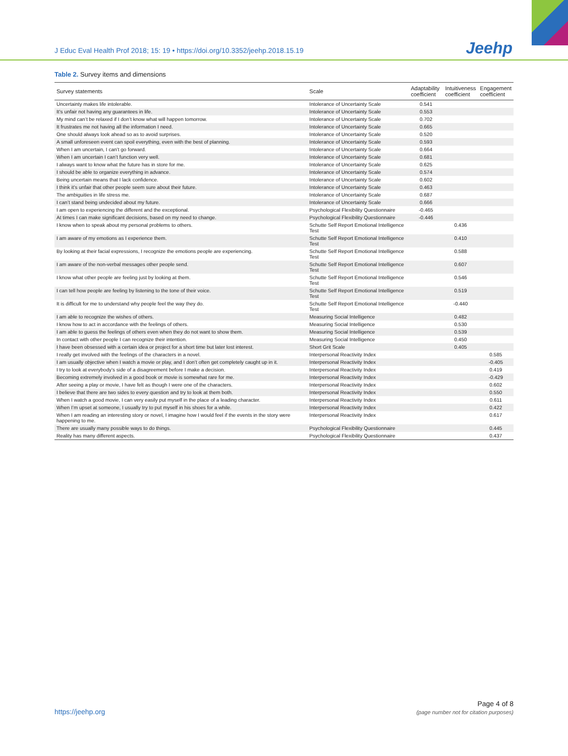J Educ Eval Health Prof 2018; 15: 19 • https://doi.org/10.3352/jeehp.2018.15.19
Jeehp
Table 2. Survey items and dimensions
| Survey statements | Scale | Adaptability coefficient | Intuitiveness coefficient | Engagement coefficient |
| --- | --- | --- | --- | --- |
| Uncertainty makes life intolerable. | Intolerance of Uncertainty Scale | 0.541 | | |
| It’s unfair not having any guarantees in life. | Intolerance of Uncertainty Scale | 0.553 | | |
| My mind can’t be relaxed if I don’t know what will happen tomorrow. | Intolerance of Uncertainty Scale | 0.702 | | |
| It frustrates me not having all the information I need. | Intolerance of Uncertainty Scale | 0.665 | | |
| One should always look ahead so as to avoid surprises. | Intolerance of Uncertainty Scale | 0.520 | | |
| A small unforeseen event can spoil everything, even with the best of planning. | Intolerance of Uncertainty Scale | 0.593 | | |
| When I am uncertain, I can’t go forward. | Intolerance of Uncertainty Scale | 0.664 | | |
| When I am uncertain I can’t function very well. | Intolerance of Uncertainty Scale | 0.681 | | |
| I always want to know what the future has in store for me. | Intolerance of Uncertainty Scale | 0.625 | | |
| I should be able to organize everything in advance. | Intolerance of Uncertainty Scale | 0.574 | | |
| Being uncertain means that I lack confidence. | Intolerance of Uncertainty Scale | 0.602 | | |
| I think it’s unfair that other people seem sure about their future. | Intolerance of Uncertainty Scale | 0.463 | | |
| The ambiguities in life stress me. | Intolerance of Uncertainty Scale | 0.687 | | |
| I can’t stand being undecided about my future. | Intolerance of Uncertainty Scale | 0.666 | | |
| I am open to experiencing the different and the exceptional. | Psychological Flexibility Questionnaire | -0.465 | | |
| At times I can make significant decisions, based on my need to change. | Psychological Flexibility Questionnaire | -0.446 | | |
| I know when to speak about my personal problems to others. | Schutte Self Report Emotional Intelligence Test | | 0.436 | |
| I am aware of my emotions as I experience them. | Schutte Self Report Emotional Intelligence Test | | 0.410 | |
| By looking at their facial expressions, I recognize the emotions people are experiencing. | Schutte Self Report Emotional Intelligence Test | | 0.588 | |
| I am aware of the non-verbal messages other people send. | Schutte Self Report Emotional Intelligence Test | | 0.607 | |
| I know what other people are feeling just by looking at them. | Schutte Self Report Emotional Intelligence Test | | 0.546 | |
| I can tell how people are feeling by listening to the tone of their voice. | Schutte Self Report Emotional Intelligence Test | | 0.519 | |
| It is difficult for me to understand why people feel the way they do. | Schutte Self Report Emotional Intelligence Test | | -0.440 | |
| I am able to recognize the wishes of others. | Measuring Social Intelligence | | 0.482 | |
| I know how to act in accordance with the feelings of others. | Measuring Social Intelligence | | 0.530 | |
| I am able to guess the feelings of others even when they do not want to show them. | Measuring Social Intelligence | | 0.539 | |
| In contact with other people I can recognize their intention. | Measuring Social Intelligence | | 0.450 | |
| I have been obsessed with a certain idea or project for a short time but later lost interest. | Short Grit Scale | | 0.405 | |
| I really get involved with the feelings of the characters in a novel. | Interpersonal Reactivity Index | | | 0.585 |
| I am usually objective when I watch a movie or play, and I don’t often get completely caught up in it. | Interpersonal Reactivity Index | | | -0.405 |
| I try to look at everybody’s side of a disagreement before I make a decision. | Interpersonal Reactivity Index | | | 0.419 |
| Becoming extremely involved in a good book or movie is somewhat rare for me. | Interpersonal Reactivity Index | | | -0.429 |
| After seeing a play or movie, I have felt as though I were one of the characters. | Interpersonal Reactivity Index | | | 0.602 |
| I believe that there are two sides to every question and try to look at them both. | Interpersonal Reactivity Index | | | 0.550 |
| When I watch a good movie, I can very easily put myself in the place of a leading character. | Interpersonal Reactivity Index | | | 0.611 |
| When I’m upset at someone, I usually try to put myself in his shoes for a while. | Interpersonal Reactivity Index | | | 0.422 |
| When I am reading an interesting story or novel, I imagine how I would feel if the events in the story were happening to me. | Interpersonal Reactivity Index | | | 0.617 |
| There are usually many possible ways to do things. | Psychological Flexibility Questionnaire | | | 0.445 |
| Reality has many different aspects. | Psychological Flexibility Questionnaire | | | 0.437 |
https://jeehp.org
Page 4 of 8
(page number not for citation purposes)